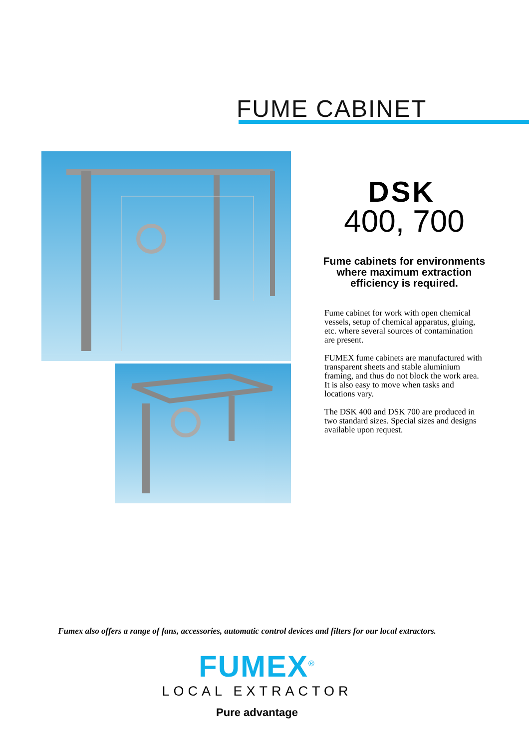FUME CABINET
DSK
400, 700
Fume cabinets for environments where maximum extraction efficiency is required.
Fume cabinet for work with open chemical vessels, setup of chemical apparatus, gluing, etc. where several sources of contamination are present.
FUMEX fume cabinets are manufactured with transparent sheets and stable aluminium framing, and thus do not block the work area. It is also easy to move when tasks and locations vary.
The DSK 400 and DSK 700 are produced in two standard sizes. Special sizes and designs available upon request.
Fumex also offers a range of fans, accessories, automatic control devices and filters for our local extractors.
FUMEX<sup>®</sup>
LOCAL EXTRACTOR
Pure advantage